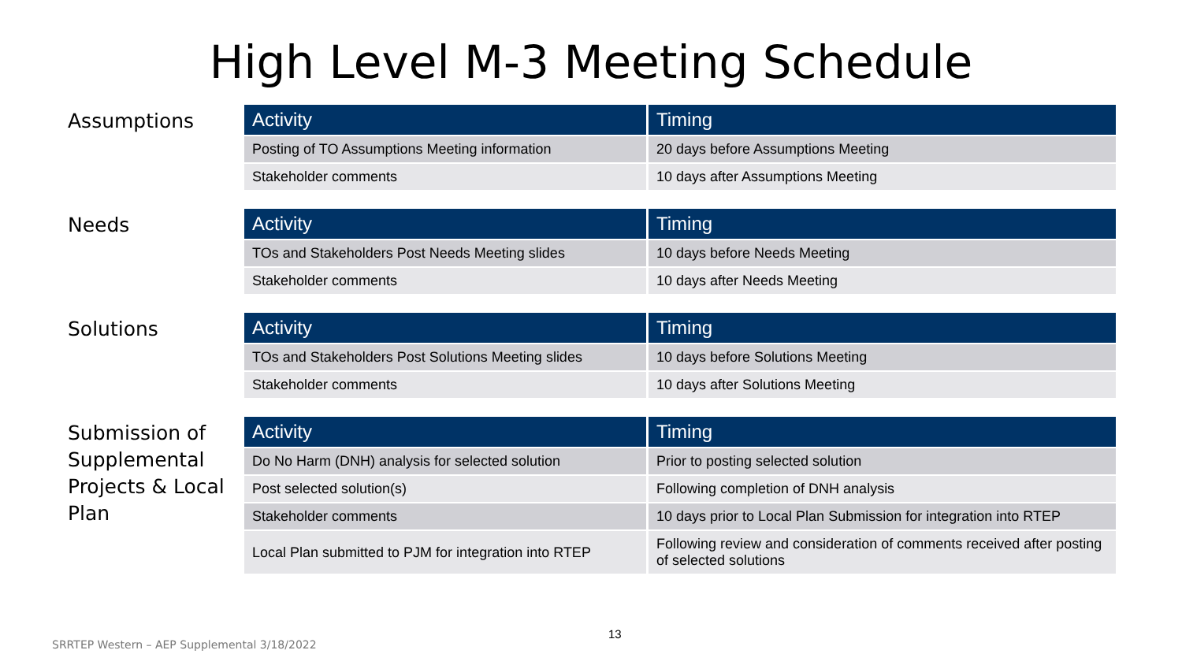High Level M-3 Meeting Schedule
Assumptions
| Activity | Timing |
| --- | --- |
| Posting of TO Assumptions Meeting information | 20 days before Assumptions Meeting |
| Stakeholder comments | 10 days after Assumptions Meeting |
Needs
| Activity | Timing |
| --- | --- |
| TOs and Stakeholders Post Needs Meeting slides | 10 days before Needs Meeting |
| Stakeholder comments | 10 days after Needs Meeting |
Solutions
| Activity | Timing |
| --- | --- |
| TOs and Stakeholders Post Solutions Meeting slides | 10 days before Solutions Meeting |
| Stakeholder comments | 10 days after Solutions Meeting |
Submission of Supplemental Projects & Local Plan
| Activity | Timing |
| --- | --- |
| Do No Harm (DNH) analysis for selected solution | Prior to posting selected solution |
| Post selected solution(s) | Following completion of DNH analysis |
| Stakeholder comments | 10 days prior to Local Plan Submission for integration into RTEP |
| Local Plan submitted to PJM for integration into RTEP | Following review and consideration of comments received after posting of selected solutions |
13
SRRTEP Western – AEP Supplemental 3/18/2022